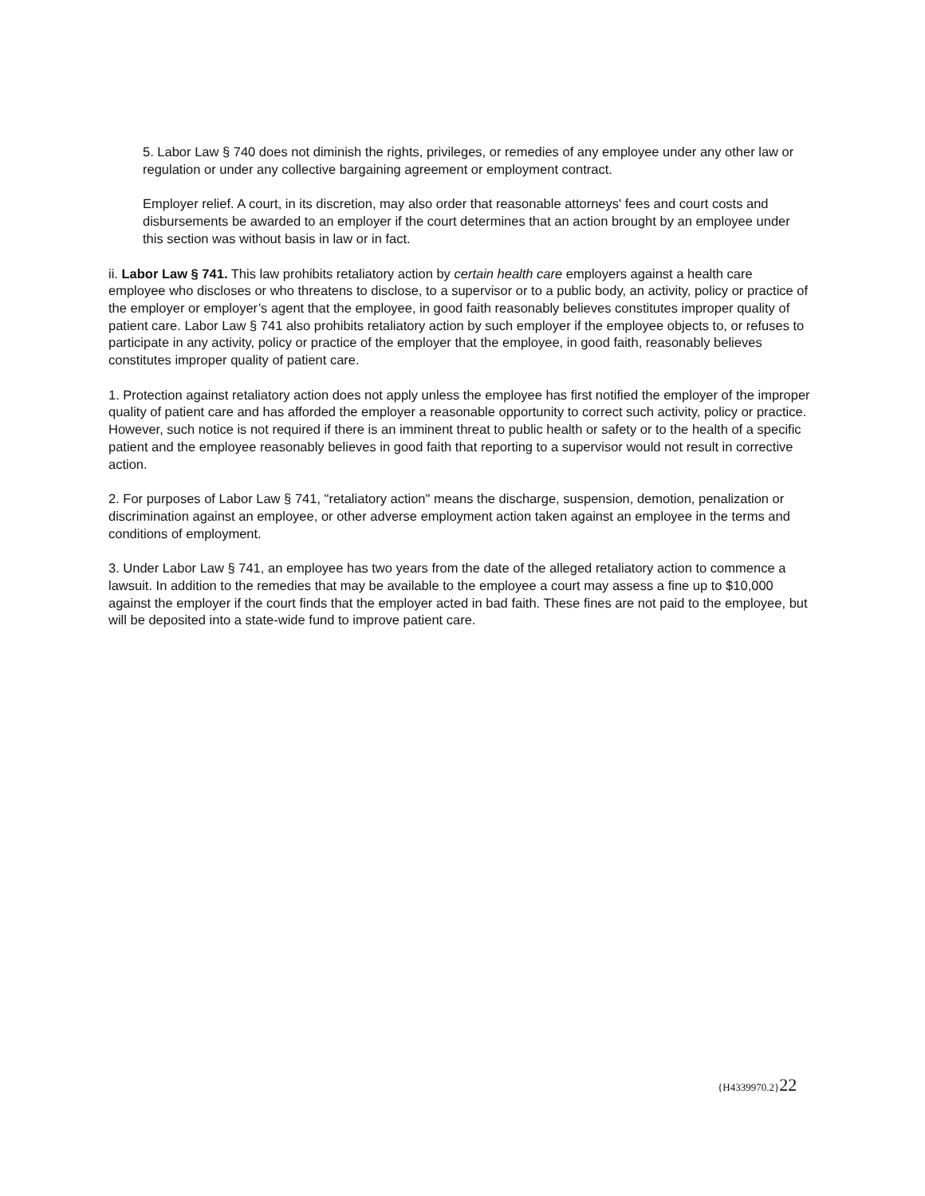5. Labor Law § 740 does not diminish the rights, privileges, or remedies of any employee under any other law or regulation or under any collective bargaining agreement or employment contract.
Employer relief. A court, in its discretion, may also order that reasonable attorneys' fees and court costs and disbursements be awarded to an employer if the court determines that an action brought by an employee under this section was without basis in law or in fact.
ii. Labor Law § 741. This law prohibits retaliatory action by certain health care employers against a health care employee who discloses or who threatens to disclose, to a supervisor or to a public body, an activity, policy or practice of the employer or employer’s agent that the employee, in good faith reasonably believes constitutes improper quality of patient care. Labor Law § 741 also prohibits retaliatory action by such employer if the employee objects to, or refuses to participate in any activity, policy or practice of the employer that the employee, in good faith, reasonably believes constitutes improper quality of patient care.
1. Protection against retaliatory action does not apply unless the employee has first notified the employer of the improper quality of patient care and has afforded the employer a reasonable opportunity to correct such activity, policy or practice. However, such notice is not required if there is an imminent threat to public health or safety or to the health of a specific patient and the employee reasonably believes in good faith that reporting to a supervisor would not result in corrective action.
2. For purposes of Labor Law § 741, "retaliatory action" means the discharge, suspension, demotion, penalization or discrimination against an employee, or other adverse employment action taken against an employee in the terms and conditions of employment.
3. Under Labor Law § 741, an employee has two years from the date of the alleged retaliatory action to commence a lawsuit. In addition to the remedies that may be available to the employee a court may assess a fine up to $10,000 against the employer if the court finds that the employer acted in bad faith. These fines are not paid to the employee, but will be deposited into a state-wide fund to improve patient care.
{H4339970.2}22